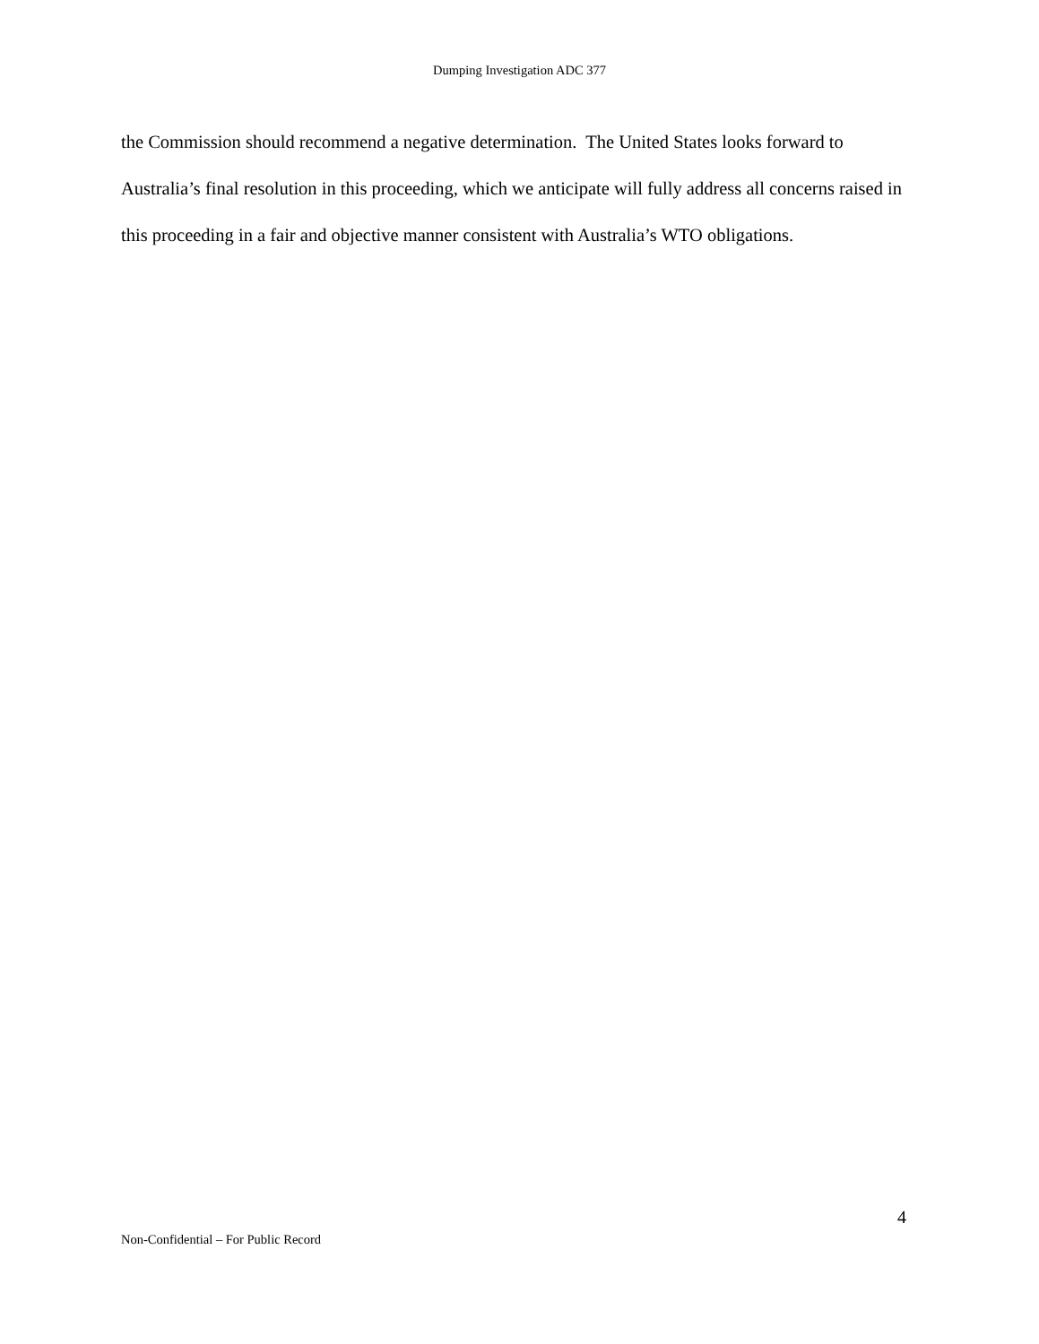Dumping Investigation ADC 377
the Commission should recommend a negative determination. The United States looks forward to Australia’s final resolution in this proceeding, which we anticipate will fully address all concerns raised in this proceeding in a fair and objective manner consistent with Australia’s WTO obligations.
4
Non-Confidential – For Public Record